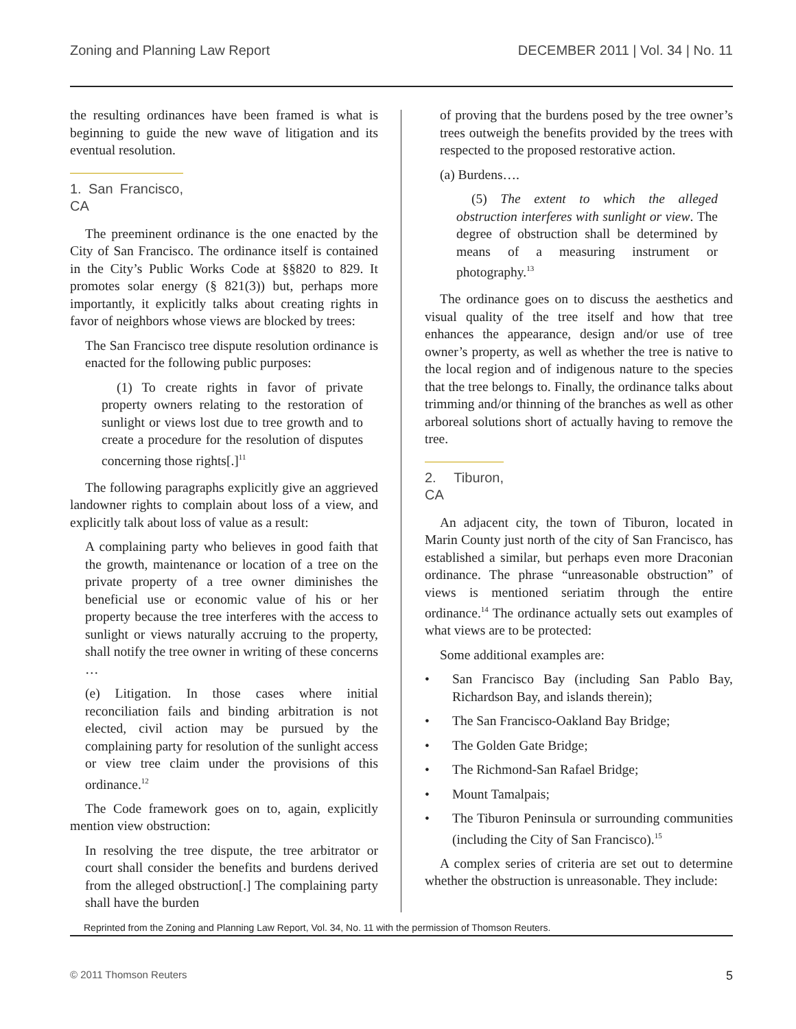Zoning and Planning Law Report DECEMBER 2011 | Vol. 34 | No. 11
the resulting ordinances have been framed is what is beginning to guide the new wave of litigation and its eventual resolution.
1. San Francisco, CA
The preeminent ordinance is the one enacted by the City of San Francisco. The ordinance itself is contained in the City’s Public Works Code at §§820 to 829. It promotes solar energy (§ 821(3)) but, perhaps more importantly, it explicitly talks about creating rights in favor of neighbors whose views are blocked by trees:
The San Francisco tree dispute resolution ordinance is enacted for the following public purposes:
(1) To create rights in favor of private property owners relating to the restoration of sunlight or views lost due to tree growth and to create a procedure for the resolution of disputes concerning those rights[.]<sup>11</sup>
The following paragraphs explicitly give an aggrieved landowner rights to complain about loss of a view, and explicitly talk about loss of value as a result:
A complaining party who believes in good faith that the growth, maintenance or location of a tree on the private property of a tree owner diminishes the beneficial use or economic value of his or her property because the tree interferes with the access to sunlight or views naturally accruing to the property, shall notify the tree owner in writing of these concerns …
(e) Litigation. In those cases where initial reconciliation fails and binding arbitration is not elected, civil action may be pursued by the complaining party for resolution of the sunlight access or view tree claim under the provisions of this ordinance.<sup>12</sup>
The Code framework goes on to, again, explicitly mention view obstruction:
In resolving the tree dispute, the tree arbitrator or court shall consider the benefits and burdens derived from the alleged obstruction[.] The complaining party shall have the burden
of proving that the burdens posed by the tree owner’s trees outweigh the benefits provided by the trees with respected to the proposed restorative action.
(a) Burdens….
(5) The extent to which the alleged obstruction interferes with sunlight or view. The degree of obstruction shall be determined by means of a measuring instrument or photography.<sup>13</sup>
The ordinance goes on to discuss the aesthetics and visual quality of the tree itself and how that tree enhances the appearance, design and/or use of tree owner’s property, as well as whether the tree is native to the local region and of indigenous nature to the species that the tree belongs to. Finally, the ordinance talks about trimming and/or thinning of the branches as well as other arboreal solutions short of actually having to remove the tree.
2. Tiburon, CA
An adjacent city, the town of Tiburon, located in Marin County just north of the city of San Francisco, has established a similar, but perhaps even more Draconian ordinance. The phrase “unreasonable obstruction” of views is mentioned seriatim through the entire ordinance.<sup>14</sup> The ordinance actually sets out examples of what views are to be protected:
Some additional examples are:
• San Francisco Bay (including San Pablo Bay, Richardson Bay, and islands therein);
• The San Francisco-Oakland Bay Bridge;
• The Golden Gate Bridge;
• The Richmond-San Rafael Bridge;
• Mount Tamalpais;
• The Tiburon Peninsula or surrounding communities (including the City of San Francisco).<sup>15</sup>
A complex series of criteria are set out to determine whether the obstruction is unreasonable. They include:
Reprinted from the Zoning and Planning Law Report, Vol. 34, No. 11 with the permission of Thomson Reuters.
© 2011 Thomson Reuters 5